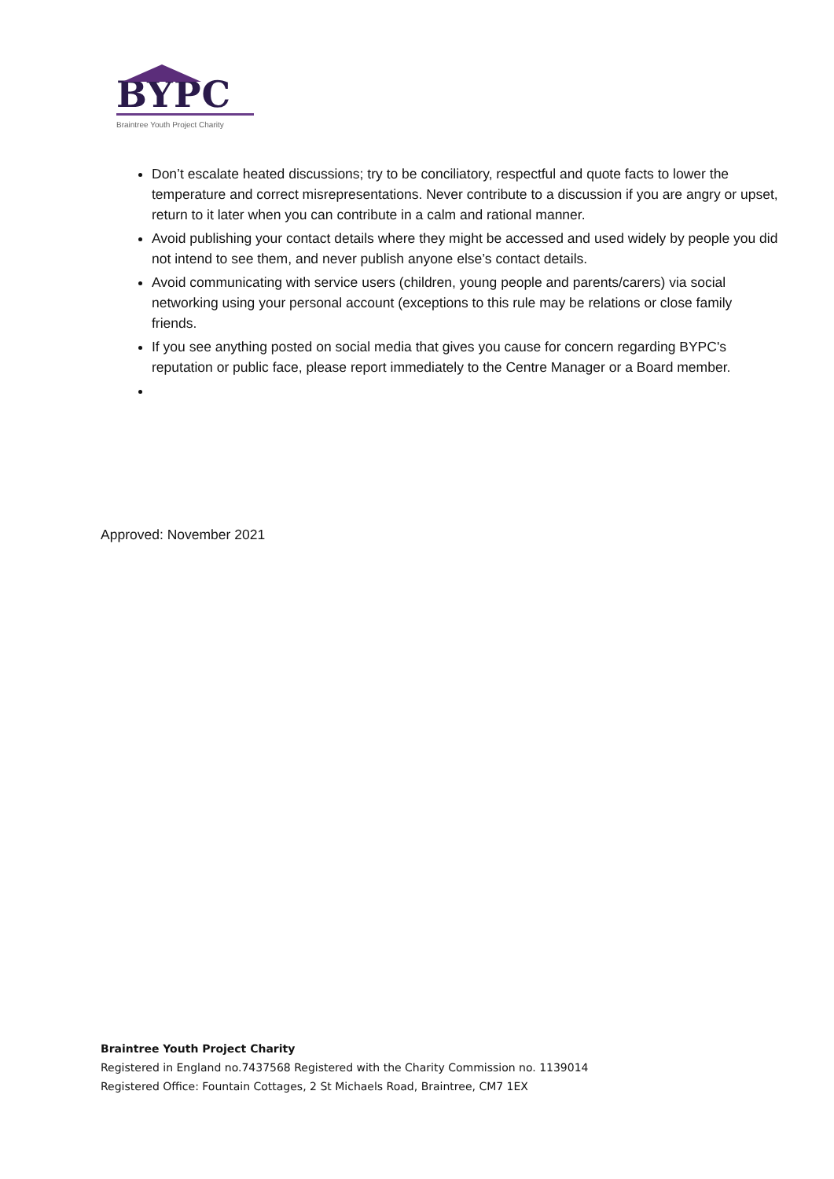BYPC
Braintree Youth Project Charity
Don’t escalate heated discussions; try to be conciliatory, respectful and quote facts to lower the temperature and correct misrepresentations. Never contribute to a discussion if you are angry or upset, return to it later when you can contribute in a calm and rational manner.
Avoid publishing your contact details where they might be accessed and used widely by people you did not intend to see them, and never publish anyone else’s contact details.
Avoid communicating with service users (children, young people and parents/carers) via social networking using your personal account (exceptions to this rule may be relations or close family friends.
If you see anything posted on social media that gives you cause for concern regarding BYPC's reputation or public face, please report immediately to the Centre Manager or a Board member.
Approved: November 2021
Braintree Youth Project Charity
Registered in England no.7437568 Registered with the Charity Commission no. 1139014
Registered Office: Fountain Cottages, 2 St Michaels Road, Braintree, CM7 1EX